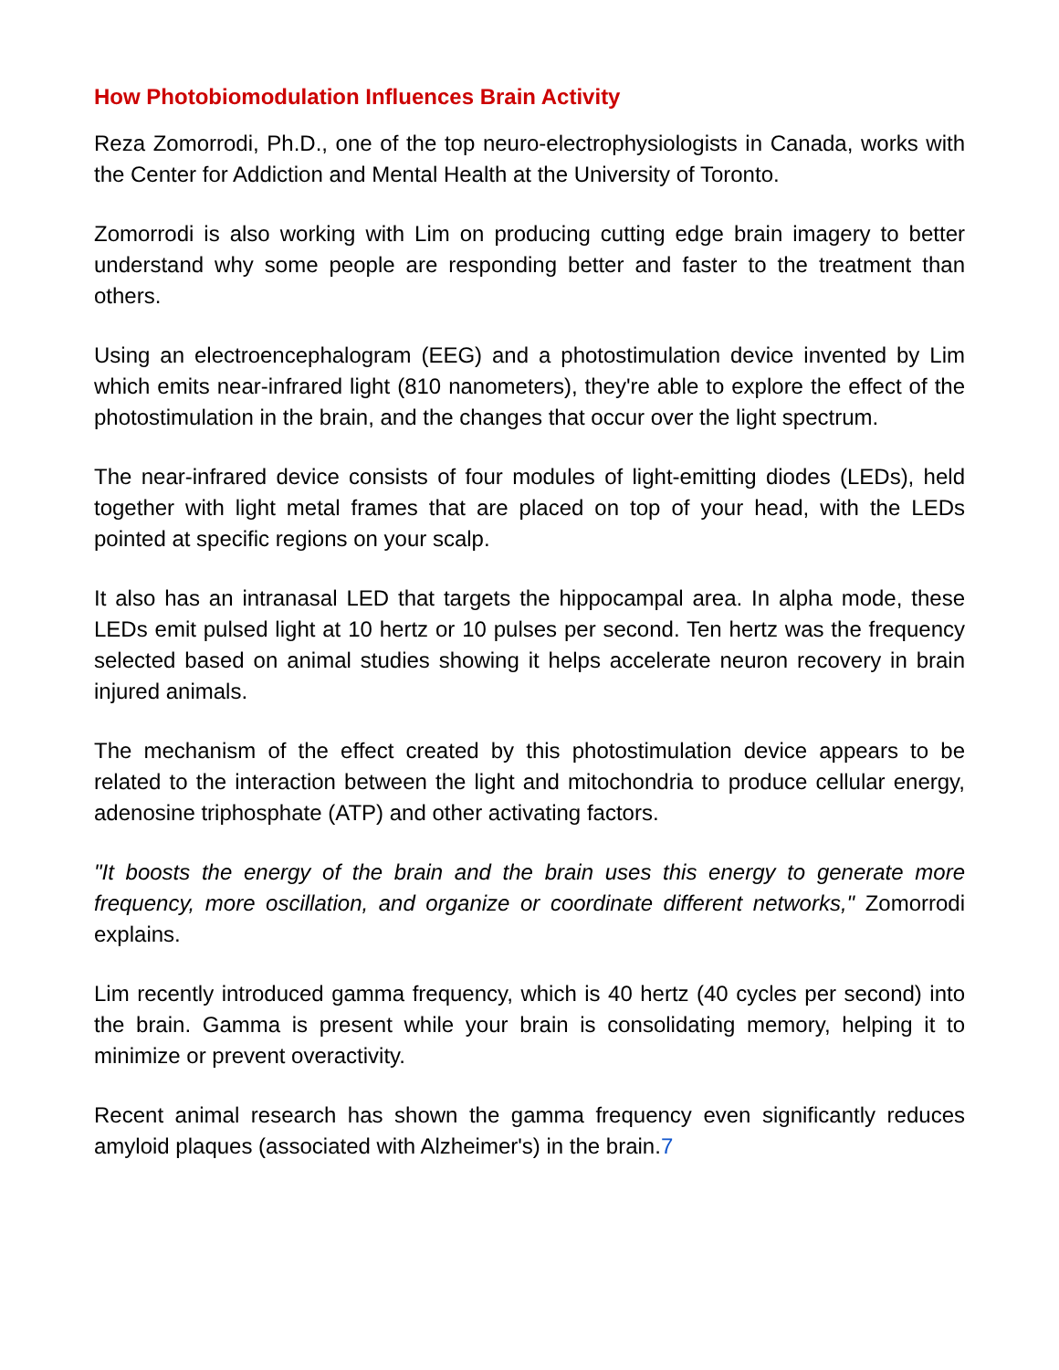How Photobiomodulation Influences Brain Activity
Reza Zomorrodi, Ph.D., one of the top neuro-electrophysiologists in Canada, works with the Center for Addiction and Mental Health at the University of Toronto.
Zomorrodi is also working with Lim on producing cutting edge brain imagery to better understand why some people are responding better and faster to the treatment than others.
Using an electroencephalogram (EEG) and a photostimulation device invented by Lim which emits near-infrared light (810 nanometers), they're able to explore the effect of the photostimulation in the brain, and the changes that occur over the light spectrum.
The near-infrared device consists of four modules of light-emitting diodes (LEDs), held together with light metal frames that are placed on top of your head, with the LEDs pointed at specific regions on your scalp.
It also has an intranasal LED that targets the hippocampal area. In alpha mode, these LEDs emit pulsed light at 10 hertz or 10 pulses per second. Ten hertz was the frequency selected based on animal studies showing it helps accelerate neuron recovery in brain injured animals.
The mechanism of the effect created by this photostimulation device appears to be related to the interaction between the light and mitochondria to produce cellular energy, adenosine triphosphate (ATP) and other activating factors.
"It boosts the energy of the brain and the brain uses this energy to generate more frequency, more oscillation, and organize or coordinate different networks," Zomorrodi explains.
Lim recently introduced gamma frequency, which is 40 hertz (40 cycles per second) into the brain. Gamma is present while your brain is consolidating memory, helping it to minimize or prevent overactivity.
Recent animal research has shown the gamma frequency even significantly reduces amyloid plaques (associated with Alzheimer's) in the brain.7